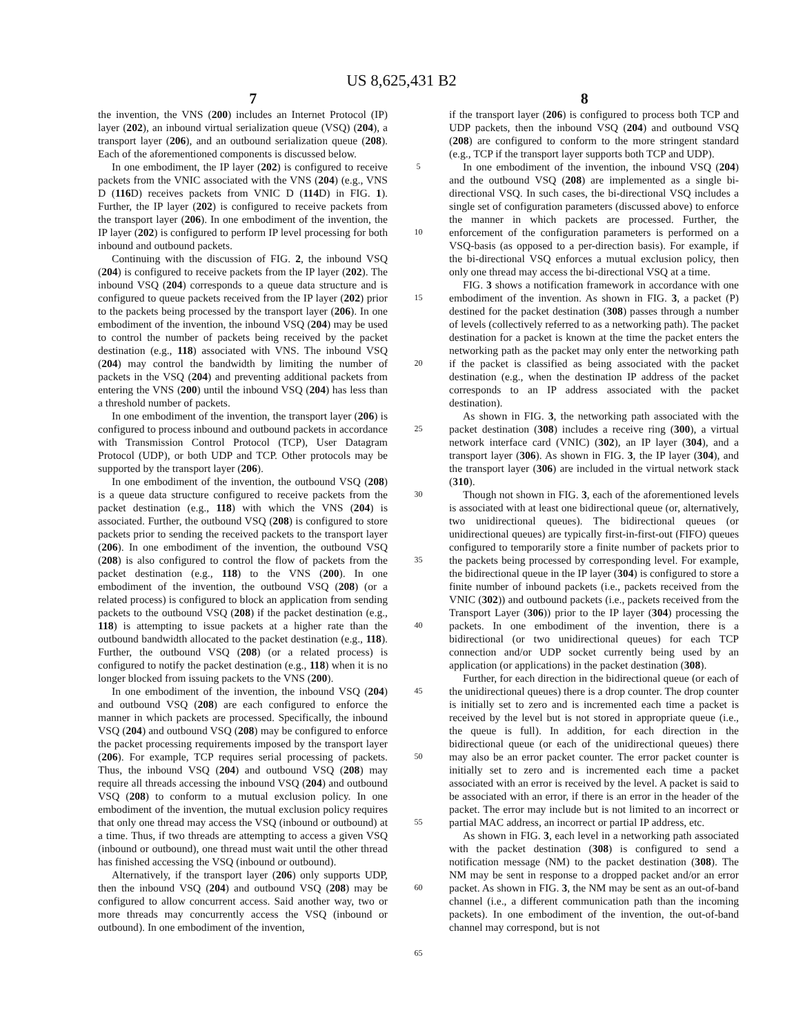US 8,625,431 B2
7 8
the invention, the VNS (200) includes an Internet Protocol (IP) layer (202), an inbound virtual serialization queue (VSQ) (204), a transport layer (206), and an outbound serialization queue (208). Each of the aforementioned components is discussed below.
In one embodiment, the IP layer (202) is configured to receive packets from the VNIC associated with the VNS (204) (e.g., VNS D (116 D) receives packets from VNIC D (114 D) in FIG. 1). Further, the IP layer (202) is configured to receive packets from the transport layer (206). In one embodiment of the invention, the IP layer (202) is configured to perform IP level processing for both inbound and outbound packets.
Continuing with the discussion of FIG. 2, the inbound VSQ (204) is configured to receive packets from the IP layer (202). The inbound VSQ (204) corresponds to a queue data structure and is configured to queue packets received from the IP layer (202) prior to the packets being processed by the transport layer (206). In one embodiment of the invention, the inbound VSQ (204) may be used to control the number of packets being received by the packet destination (e.g., 118) associated with VNS. The inbound VSQ (204) may control the bandwidth by limiting the number of packets in the VSQ (204) and preventing additional packets from entering the VNS (200) until the inbound VSQ (204) has less than a threshold number of packets.
In one embodiment of the invention, the transport layer (206) is configured to process inbound and outbound packets in accordance with Transmission Control Protocol (TCP), User Datagram Protocol (UDP), or both UDP and TCP. Other protocols may be supported by the transport layer (206).
In one embodiment of the invention, the outbound VSQ (208) is a queue data structure configured to receive packets from the packet destination (e.g., 118) with which the VNS (204) is associated. Further, the outbound VSQ (208) is configured to store packets prior to sending the received packets to the transport layer (206). In one embodiment of the invention, the outbound VSQ (208) is also configured to control the flow of packets from the packet destination (e.g., 118) to the VNS (200). In one embodiment of the invention, the outbound VSQ (208) (or a related process) is configured to block an application from sending packets to the outbound VSQ (208) if the packet destination (e.g., 118) is attempting to issue packets at a higher rate than the outbound bandwidth allocated to the packet destination (e.g., 118). Further, the outbound VSQ (208) (or a related process) is configured to notify the packet destination (e.g., 118) when it is no longer blocked from issuing packets to the VNS (200).
In one embodiment of the invention, the inbound VSQ (204) and outbound VSQ (208) are each configured to enforce the manner in which packets are processed. Specifically, the inbound VSQ (204) and outbound VSQ (208) may be configured to enforce the packet processing requirements imposed by the transport layer (206). For example, TCP requires serial processing of packets. Thus, the inbound VSQ (204) and outbound VSQ (208) may require all threads accessing the inbound VSQ (204) and outbound VSQ (208) to conform to a mutual exclusion policy. In one embodiment of the invention, the mutual exclusion policy requires that only one thread may access the VSQ (inbound or outbound) at a time. Thus, if two threads are attempting to access a given VSQ (inbound or outbound), one thread must wait until the other thread has finished accessing the VSQ (inbound or outbound).
Alternatively, if the transport layer (206) only supports UDP, then the inbound VSQ (204) and outbound VSQ (208) may be configured to allow concurrent access. Said another way, two or more threads may concurrently access the VSQ (inbound or outbound). In one embodiment of the invention,
5
10
15
20
25
30
35
40
45
50
55
60
65
if the transport layer (206) is configured to process both TCP and UDP packets, then the inbound VSQ (204) and outbound VSQ (208) are configured to conform to the more stringent standard (e.g., TCP if the transport layer supports both TCP and UDP).
In one embodiment of the invention, the inbound VSQ (204) and the outbound VSQ (208) are implemented as a single bi-directional VSQ. In such cases, the bi-directional VSQ includes a single set of configuration parameters (discussed above) to enforce the manner in which packets are processed. Further, the enforcement of the configuration parameters is performed on a VSQ-basis (as opposed to a per-direction basis). For example, if the bi-directional VSQ enforces a mutual exclusion policy, then only one thread may access the bi-directional VSQ at a time.
FIG. 3 shows a notification framework in accordance with one embodiment of the invention. As shown in FIG. 3, a packet (P) destined for the packet destination (308) passes through a number of levels (collectively referred to as a networking path). The packet destination for a packet is known at the time the packet enters the networking path as the packet may only enter the networking path if the packet is classified as being associated with the packet destination (e.g., when the destination IP address of the packet corresponds to an IP address associated with the packet destination).
As shown in FIG. 3, the networking path associated with the packet destination (308) includes a receive ring (300), a virtual network interface card (VNIC) (302), an IP layer (304), and a transport layer (306). As shown in FIG. 3, the IP layer (304), and the transport layer (306) are included in the virtual network stack (310).
Though not shown in FIG. 3, each of the aforementioned levels is associated with at least one bidirectional queue (or, alternatively, two unidirectional queues). The bidirectional queues (or unidirectional queues) are typically first-in-first-out (FIFO) queues configured to temporarily store a finite number of packets prior to the packets being processed by corresponding level. For example, the bidirectional queue in the IP layer (304) is configured to store a finite number of inbound packets (i.e., packets received from the VNIC (302)) and outbound packets (i.e., packets received from the Transport Layer (306)) prior to the IP layer (304) processing the packets. In one embodiment of the invention, there is a bidirectional (or two unidirectional queues) for each TCP connection and/or UDP socket currently being used by an application (or applications) in the packet destination (308).
Further, for each direction in the bidirectional queue (or each of the unidirectional queues) there is a drop counter. The drop counter is initially set to zero and is incremented each time a packet is received by the level but is not stored in appropriate queue (i.e., the queue is full). In addition, for each direction in the bidirectional queue (or each of the unidirectional queues) there may also be an error packet counter. The error packet counter is initially set to zero and is incremented each time a packet associated with an error is received by the level. A packet is said to be associated with an error, if there is an error in the header of the packet. The error may include but is not limited to an incorrect or partial MAC address, an incorrect or partial IP address, etc.
As shown in FIG. 3, each level in a networking path associated with the packet destination (308) is configured to send a notification message (NM) to the packet destination (308). The NM may be sent in response to a dropped packet and/or an error packet. As shown in FIG. 3, the NM may be sent as an out-of-band channel (i.e., a different communication path than the incoming packets). In one embodiment of the invention, the out-of-band channel may correspond, but is not